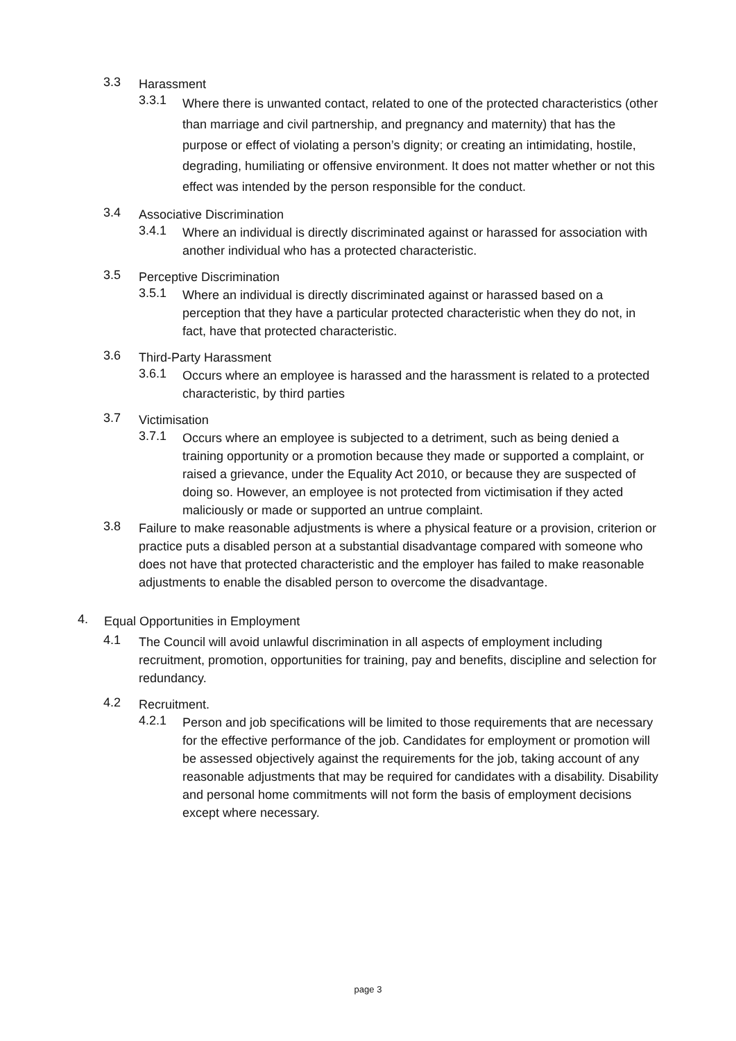3.3 Harassment
3.3.1 Where there is unwanted contact, related to one of the protected characteristics (other than marriage and civil partnership, and pregnancy and maternity) that has the purpose or effect of violating a person’s dignity; or creating an intimidating, hostile, degrading, humiliating or offensive environment. It does not matter whether or not this effect was intended by the person responsible for the conduct.
3.4 Associative Discrimination
3.4.1 Where an individual is directly discriminated against or harassed for association with another individual who has a protected characteristic.
3.5 Perceptive Discrimination
3.5.1 Where an individual is directly discriminated against or harassed based on a perception that they have a particular protected characteristic when they do not, in fact, have that protected characteristic.
3.6 Third-Party Harassment
3.6.1 Occurs where an employee is harassed and the harassment is related to a protected characteristic, by third parties
3.7 Victimisation
3.7.1 Occurs where an employee is subjected to a detriment, such as being denied a training opportunity or a promotion because they made or supported a complaint, or raised a grievance, under the Equality Act 2010, or because they are suspected of doing so. However, an employee is not protected from victimisation if they acted maliciously or made or supported an untrue complaint.
3.8 Failure to make reasonable adjustments is where a physical feature or a provision, criterion or practice puts a disabled person at a substantial disadvantage compared with someone who does not have that protected characteristic and the employer has failed to make reasonable adjustments to enable the disabled person to overcome the disadvantage.
4. Equal Opportunities in Employment
4.1 The Council will avoid unlawful discrimination in all aspects of employment including recruitment, promotion, opportunities for training, pay and benefits, discipline and selection for redundancy.
4.2 Recruitment.
4.2.1 Person and job specifications will be limited to those requirements that are necessary for the effective performance of the job. Candidates for employment or promotion will be assessed objectively against the requirements for the job, taking account of any reasonable adjustments that may be required for candidates with a disability. Disability and personal home commitments will not form the basis of employment decisions except where necessary.
page 3